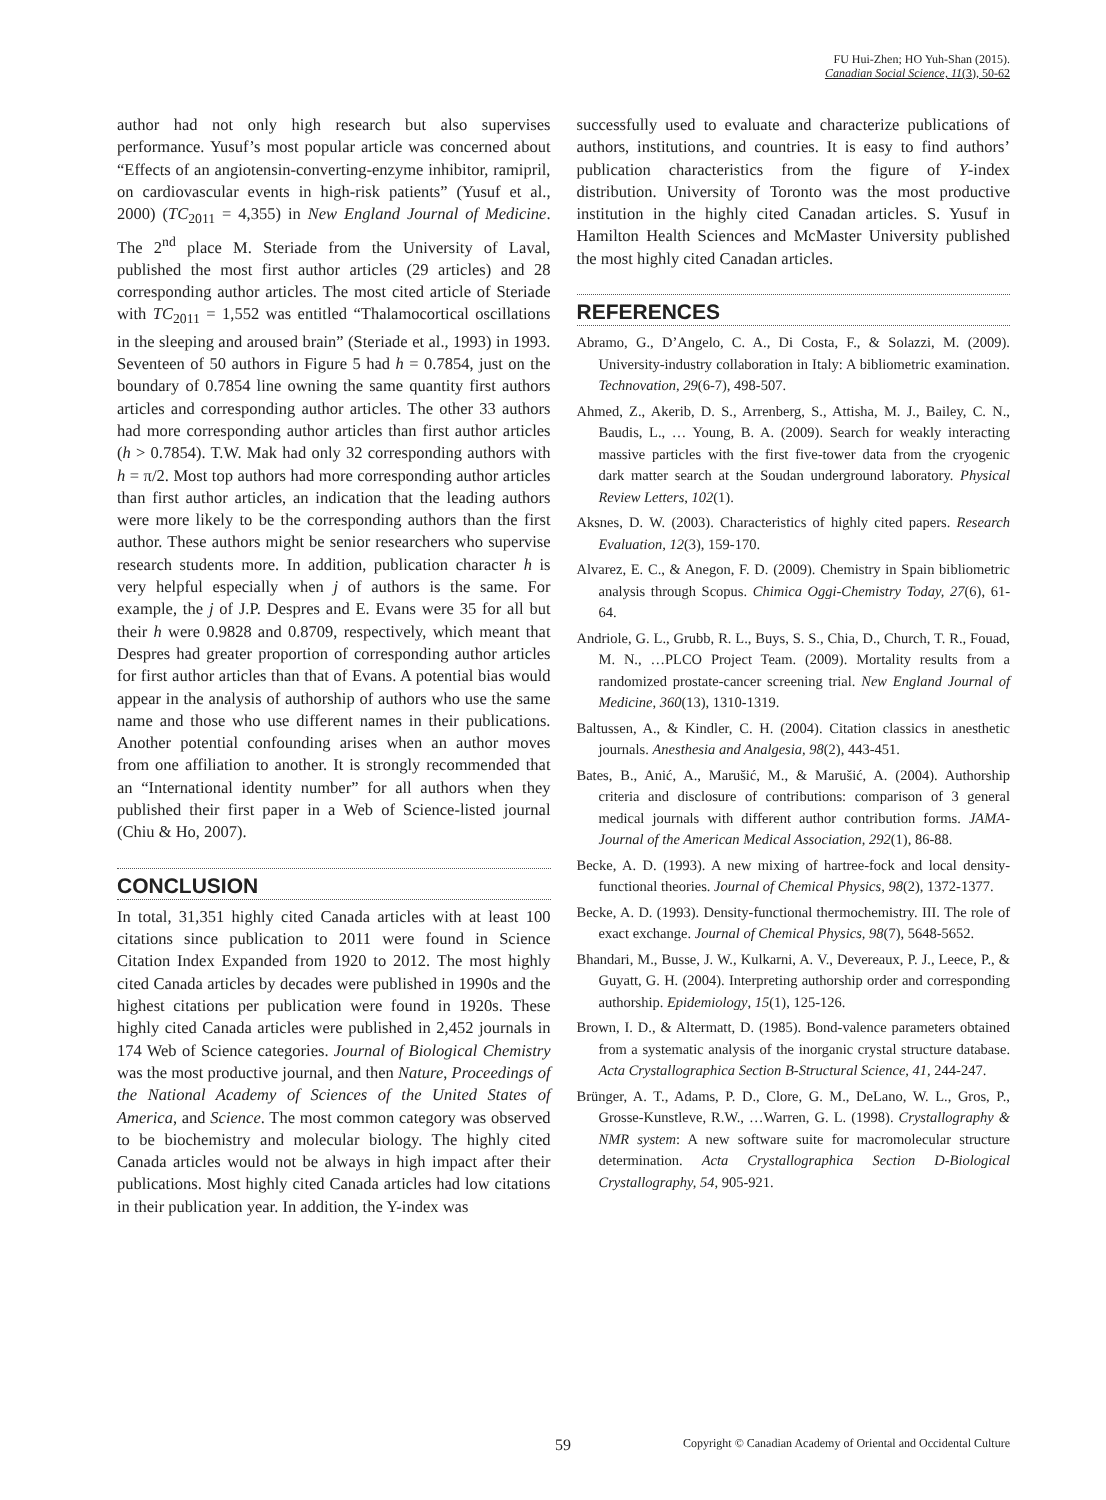FU Hui-Zhen; HO Yuh-Shan (2015).
Canadian Social Science, 11(3), 50-62
author had not only high research but also supervises performance. Yusuf’s most popular article was concerned about “Effects of an angiotensin-converting-enzyme inhibitor, ramipril, on cardiovascular events in high-risk patients” (Yusuf et al., 2000) (TC<sub>2011</sub> = 4,355) in New England Journal of Medicine. The 2<sup>nd</sup> place M. Steriade from the University of Laval, published the most first author articles (29 articles) and 28 corresponding author articles. The most cited article of Steriade with TC<sub>2011</sub> = 1,552 was entitled “Thalamocortical oscillations in the sleeping and aroused brain” (Steriade et al., 1993) in 1993. Seventeen of 50 authors in Figure 5 had h = 0.7854, just on the boundary of 0.7854 line owning the same quantity first authors articles and corresponding author articles. The other 33 authors had more corresponding author articles than first author articles (h > 0.7854). T.W. Mak had only 32 corresponding authors with h = π/2. Most top authors had more corresponding author articles than first author articles, an indication that the leading authors were more likely to be the corresponding authors than the first author. These authors might be senior researchers who supervise research students more. In addition, publication character h is very helpful especially when j of authors is the same. For example, the j of J.P. Despres and E. Evans were 35 for all but their h were 0.9828 and 0.8709, respectively, which meant that Despres had greater proportion of corresponding author articles for first author articles than that of Evans. A potential bias would appear in the analysis of authorship of authors who use the same name and those who use different names in their publications. Another potential confounding arises when an author moves from one affiliation to another. It is strongly recommended that an “International identity number” for all authors when they published their first paper in a Web of Science-listed journal (Chiu & Ho, 2007).
CONCLUSION
In total, 31,351 highly cited Canada articles with at least 100 citations since publication to 2011 were found in Science Citation Index Expanded from 1920 to 2012. The most highly cited Canada articles by decades were published in 1990s and the highest citations per publication were found in 1920s. These highly cited Canada articles were published in 2,452 journals in 174 Web of Science categories. Journal of Biological Chemistry was the most productive journal, and then Nature, Proceedings of the National Academy of Sciences of the United States of America, and Science. The most common category was observed to be biochemistry and molecular biology. The highly cited Canada articles would not be always in high impact after their publications. Most highly cited Canada articles had low citations in their publication year. In addition, the Y-index was
successfully used to evaluate and characterize publications of authors, institutions, and countries. It is easy to find authors’ publication characteristics from the figure of Y-index distribution. University of Toronto was the most productive institution in the highly cited Canadan articles. S. Yusuf in Hamilton Health Sciences and McMaster University published the most highly cited Canadan articles.
REFERENCES
Abramo, G., D’Angelo, C. A., Di Costa, F., & Solazzi, M. (2009). University-industry collaboration in Italy: A bibliometric examination. Technovation, 29(6-7), 498-507.
Ahmed, Z., Akerib, D. S., Arrenberg, S., Attisha, M. J., Bailey, C. N., Baudis, L., … Young, B. A. (2009). Search for weakly interacting massive particles with the first five-tower data from the cryogenic dark matter search at the Soudan underground laboratory. Physical Review Letters, 102(1).
Aksnes, D. W. (2003). Characteristics of highly cited papers. Research Evaluation, 12(3), 159-170.
Alvarez, E. C., & Anegon, F. D. (2009). Chemistry in Spain bibliometric analysis through Scopus. Chimica Oggi-Chemistry Today, 27(6), 61-64.
Andriole, G. L., Grubb, R. L., Buys, S. S., Chia, D., Church, T. R., Fouad, M. N., …PLCO Project Team. (2009). Mortality results from a randomized prostate-cancer screening trial. New England Journal of Medicine, 360(13), 1310-1319.
Baltussen, A., & Kindler, C. H. (2004). Citation classics in anesthetic journals. Anesthesia and Analgesia, 98(2), 443-451.
Bates, B., Anić, A., Marušić, M., & Marušić, A. (2004). Authorship criteria and disclosure of contributions: comparison of 3 general medical journals with different author contribution forms. JAMA-Journal of the American Medical Association, 292(1), 86-88.
Becke, A. D. (1993). A new mixing of hartree-fock and local density-functional theories. Journal of Chemical Physics, 98(2), 1372-1377.
Becke, A. D. (1993). Density-functional thermochemistry. III. The role of exact exchange. Journal of Chemical Physics, 98(7), 5648-5652.
Bhandari, M., Busse, J. W., Kulkarni, A. V., Devereaux, P. J., Leece, P., & Guyatt, G. H. (2004). Interpreting authorship order and corresponding authorship. Epidemiology, 15(1), 125-126.
Brown, I. D., & Altermatt, D. (1985). Bond-valence parameters obtained from a systematic analysis of the inorganic crystal structure database. Acta Crystallographica Section B-Structural Science, 41, 244-247.
Brünger, A. T., Adams, P. D., Clore, G. M., DeLano, W. L., Gros, P., Grosse-Kunstleve, R.W., …Warren, G. L. (1998). Crystallography & NMR system: A new software suite for macromolecular structure determination. Acta Crystallographica Section D-Biological Crystallography, 54, 905-921.
59 Copyright © Canadian Academy of Oriental and Occidental Culture